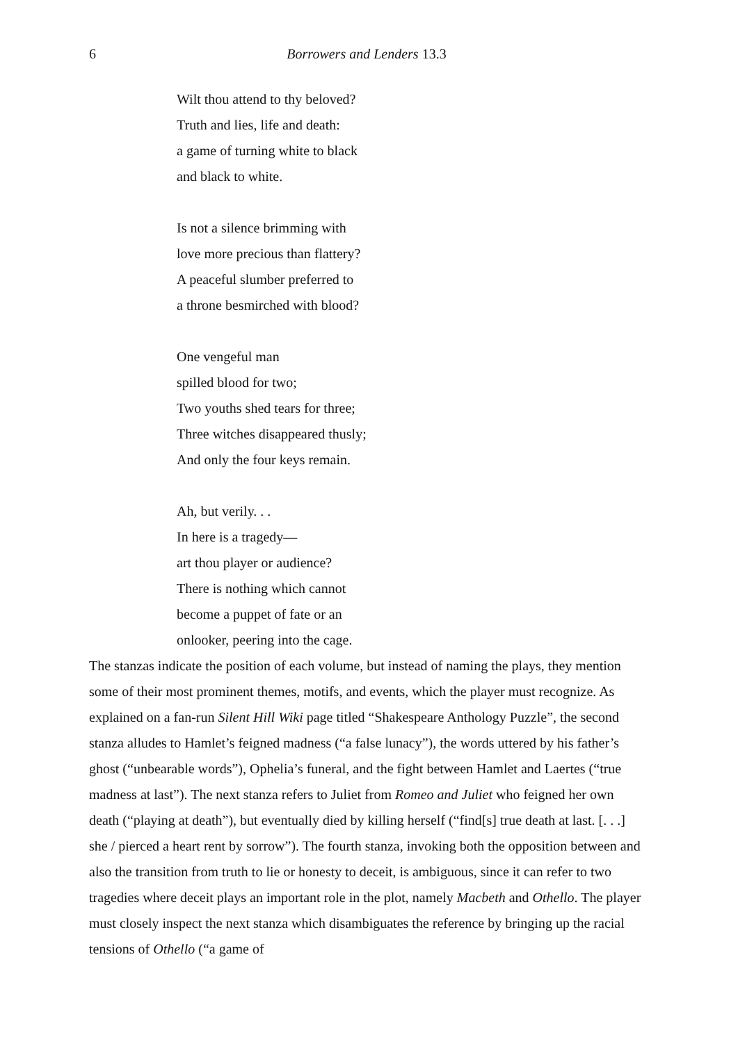6 Borrowers and Lenders 13.3
Wilt thou attend to thy beloved?
Truth and lies, life and death:
a game of turning white to black
and black to white.
Is not a silence brimming with
love more precious than flattery?
A peaceful slumber preferred to
a throne besmirched with blood?
One vengeful man
spilled blood for two;
Two youths shed tears for three;
Three witches disappeared thusly;
And only the four keys remain.
Ah, but verily. . .
In here is a tragedy—
art thou player or audience?
There is nothing which cannot
become a puppet of fate or an
onlooker, peering into the cage.
The stanzas indicate the position of each volume, but instead of naming the plays, they mention some of their most prominent themes, motifs, and events, which the player must recognize. As explained on a fan-run Silent Hill Wiki page titled “Shakespeare Anthology Puzzle”, the second stanza alludes to Hamlet’s feigned madness (“a false lunacy”), the words uttered by his father’s ghost (“unbearable words”), Ophelia’s funeral, and the fight between Hamlet and Laertes (“true madness at last”). The next stanza refers to Juliet from Romeo and Juliet who feigned her own death (“playing at death”), but eventually died by killing herself (“find[s] true death at last. [. . .] she / pierced a heart rent by sorrow”). The fourth stanza, invoking both the opposition between and also the transition from truth to lie or honesty to deceit, is ambiguous, since it can refer to two tragedies where deceit plays an important role in the plot, namely Macbeth and Othello. The player must closely inspect the next stanza which disambiguates the reference by bringing up the racial tensions of Othello (“a game of